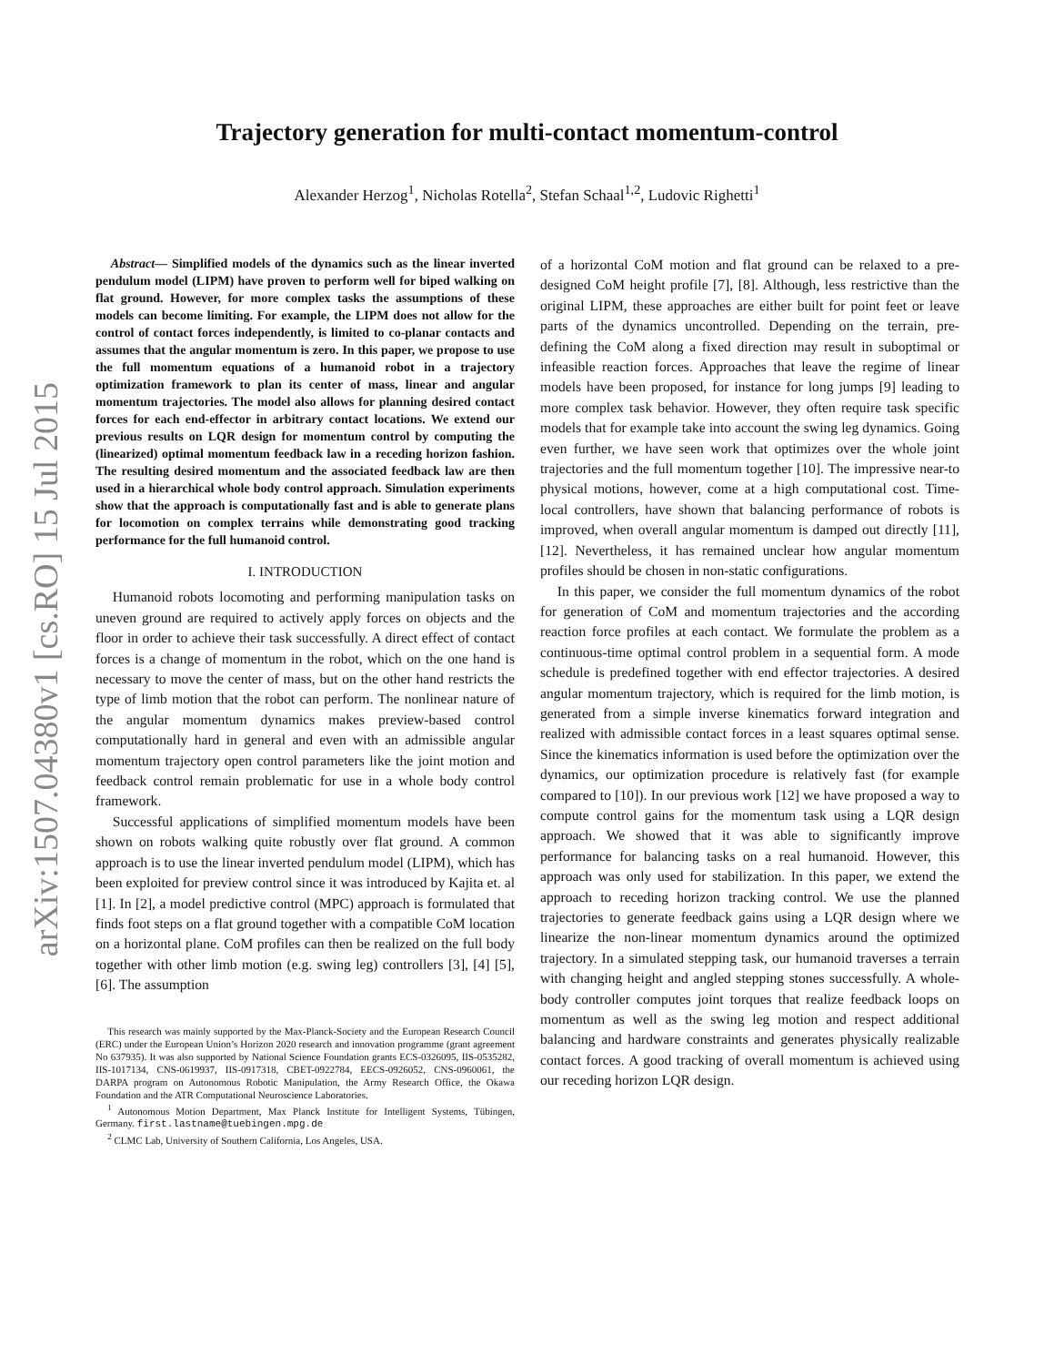arXiv:1507.04380v1 [cs.RO] 15 Jul 2015
Trajectory generation for multi-contact momentum-control
Alexander Herzog<sup>1</sup>, Nicholas Rotella<sup>2</sup>, Stefan Schaal<sup>1,2</sup>, Ludovic Righetti<sup>1</sup>
Abstract— Simplified models of the dynamics such as the linear inverted pendulum model (LIPM) have proven to perform well for biped walking on flat ground. However, for more complex tasks the assumptions of these models can become limiting. For example, the LIPM does not allow for the control of contact forces independently, is limited to co-planar contacts and assumes that the angular momentum is zero. In this paper, we propose to use the full momentum equations of a humanoid robot in a trajectory optimization framework to plan its center of mass, linear and angular momentum trajectories. The model also allows for planning desired contact forces for each end-effector in arbitrary contact locations. We extend our previous results on LQR design for momentum control by computing the (linearized) optimal momentum feedback law in a receding horizon fashion. The resulting desired momentum and the associated feedback law are then used in a hierarchical whole body control approach. Simulation experiments show that the approach is computationally fast and is able to generate plans for locomotion on complex terrains while demonstrating good tracking performance for the full humanoid control.
I. INTRODUCTION
Humanoid robots locomoting and performing manipulation tasks on uneven ground are required to actively apply forces on objects and the floor in order to achieve their task successfully. A direct effect of contact forces is a change of momentum in the robot, which on the one hand is necessary to move the center of mass, but on the other hand restricts the type of limb motion that the robot can perform. The nonlinear nature of the angular momentum dynamics makes preview-based control computationally hard in general and even with an admissible angular momentum trajectory open control parameters like the joint motion and feedback control remain problematic for use in a whole body control framework.
Successful applications of simplified momentum models have been shown on robots walking quite robustly over flat ground. A common approach is to use the linear inverted pendulum model (LIPM), which has been exploited for preview control since it was introduced by Kajita et. al [1]. In [2], a model predictive control (MPC) approach is formulated that finds foot steps on a flat ground together with a compatible CoM location on a horizontal plane. CoM profiles can then be realized on the full body together with other limb motion (e.g. swing leg) controllers [3], [4] [5], [6]. The assumption
This research was mainly supported by the Max-Planck-Society and the European Research Council (ERC) under the European Union’s Horizon 2020 research and innovation programme (grant agreement No 637935). It was also supported by National Science Foundation grants ECS-0326095, IIS-0535282, IIS-1017134, CNS-0619937, IIS-0917318, CBET-0922784, EECS-0926052, CNS-0960061, the DARPA program on Autonomous Robotic Manipulation, the Army Research Office, the Okawa Foundation and the ATR Computational Neuroscience Laboratories.
<sup>1</sup> Autonomous Motion Department, Max Planck Institute for Intelligent Systems, Tübingen, Germany. first.lastname@tuebingen.mpg.de
<sup>2</sup> CLMC Lab, University of Southern California, Los Angeles, USA.
of a horizontal CoM motion and flat ground can be relaxed to a pre-designed CoM height profile [7], [8]. Although, less restrictive than the original LIPM, these approaches are either built for point feet or leave parts of the dynamics uncontrolled. Depending on the terrain, pre-defining the CoM along a fixed direction may result in suboptimal or infeasible reaction forces. Approaches that leave the regime of linear models have been proposed, for instance for long jumps [9] leading to more complex task behavior. However, they often require task specific models that for example take into account the swing leg dynamics. Going even further, we have seen work that optimizes over the whole joint trajectories and the full momentum together [10]. The impressive near-to physical motions, however, come at a high computational cost. Time-local controllers, have shown that balancing performance of robots is improved, when overall angular momentum is damped out directly [11], [12]. Nevertheless, it has remained unclear how angular momentum profiles should be chosen in non-static configurations.
In this paper, we consider the full momentum dynamics of the robot for generation of CoM and momentum trajectories and the according reaction force profiles at each contact. We formulate the problem as a continuous-time optimal control problem in a sequential form. A mode schedule is predefined together with end effector trajectories. A desired angular momentum trajectory, which is required for the limb motion, is generated from a simple inverse kinematics forward integration and realized with admissible contact forces in a least squares optimal sense. Since the kinematics information is used before the optimization over the dynamics, our optimization procedure is relatively fast (for example compared to [10]). In our previous work [12] we have proposed a way to compute control gains for the momentum task using a LQR design approach. We showed that it was able to significantly improve performance for balancing tasks on a real humanoid. However, this approach was only used for stabilization. In this paper, we extend the approach to receding horizon tracking control. We use the planned trajectories to generate feedback gains using a LQR design where we linearize the non-linear momentum dynamics around the optimized trajectory. In a simulated stepping task, our humanoid traverses a terrain with changing height and angled stepping stones successfully. A whole-body controller computes joint torques that realize feedback loops on momentum as well as the swing leg motion and respect additional balancing and hardware constraints and generates physically realizable contact forces. A good tracking of overall momentum is achieved using our receding horizon LQR design.